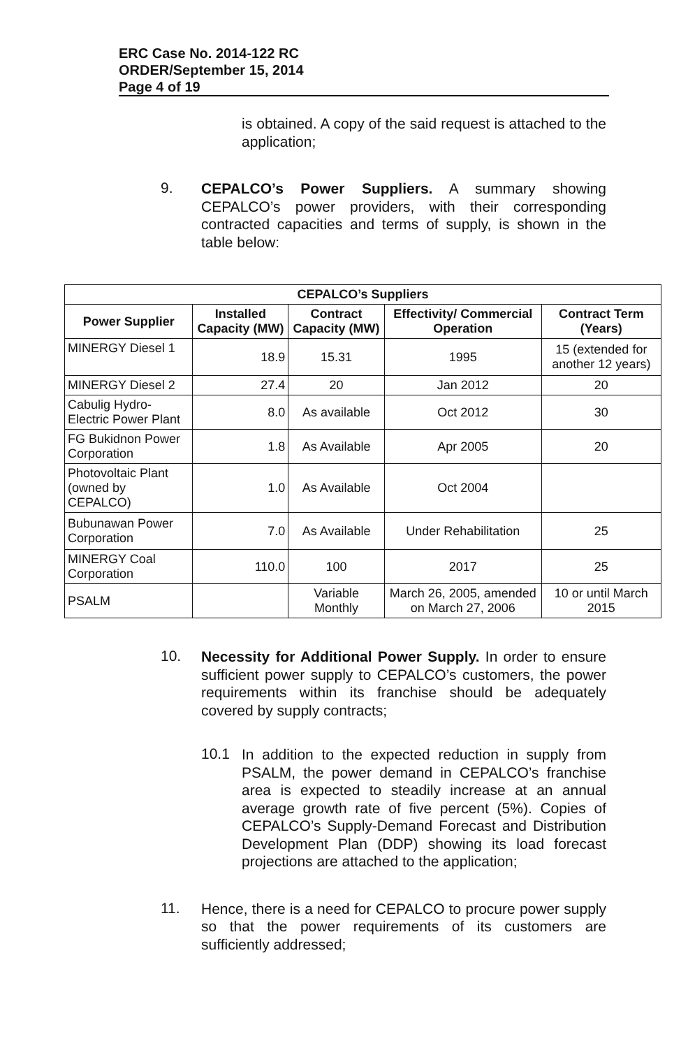ERC Case No. 2014-122 RC
ORDER/September 15, 2014
Page 4 of 19
is obtained. A copy of the said request is attached to the application;
9.
CEPALCO’s Power Suppliers. A summary showing CEPALCO’s power providers, with their corresponding contracted capacities and terms of supply, is shown in the table below:
| CEPALCO’s Suppliers | | | | |
| --- | --- | --- | --- | --- |
| Power Supplier | Installed Capacity (MW) | Contract Capacity (MW) | Effectivity/ Commercial Operation | Contract Term (Years) |
| MINERGY Diesel 1 | 18.9 | 15.31 | 1995 | 15 (extended for another 12 years) |
| MINERGY Diesel 2 | 27.4 | 20 | Jan 2012 | 20 |
| Cabulig Hydro-Electric Power Plant | 8.0 | As available | Oct 2012 | 30 |
| FG Bukidnon Power Corporation | 1.8 | As Available | Apr 2005 | 20 |
| Photovoltaic Plant (owned by CEPALCO) | 1.0 | As Available | Oct 2004 | |
| Bubunawan Power Corporation | 7.0 | As Available | Under Rehabilitation | 25 |
| MINERGY Coal Corporation | 110.0 | 100 | 2017 | 25 |
| PSALM | | Variable Monthly | March 26, 2005, amended on March 27, 2006 | 10 or until March 2015 |
10.
Necessity for Additional Power Supply. In order to ensure sufficient power supply to CEPALCO’s customers, the power requirements within its franchise should be adequately covered by supply contracts;
10.1
In addition to the expected reduction in supply from PSALM, the power demand in CEPALCO’s franchise area is expected to steadily increase at an annual average growth rate of five percent (5%). Copies of CEPALCO’s Supply-Demand Forecast and Distribution Development Plan (DDP) showing its load forecast projections are attached to the application;
11.
Hence, there is a need for CEPALCO to procure power supply so that the power requirements of its customers are sufficiently addressed;